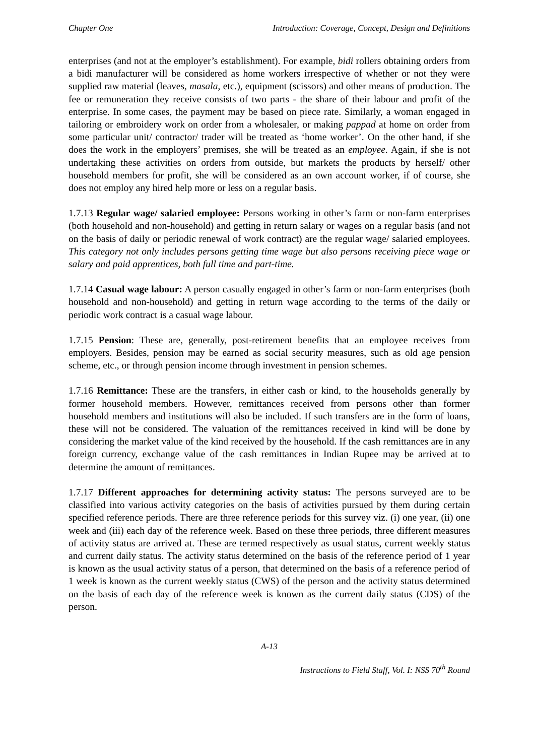Chapter One Introduction: Coverage, Concept, Design and Definitions
enterprises (and not at the employer’s establishment). For example, bidi rollers obtaining orders from a bidi manufacturer will be considered as home workers irrespective of whether or not they were supplied raw material (leaves, masala, etc.), equipment (scissors) and other means of production. The fee or remuneration they receive consists of two parts - the share of their labour and profit of the enterprise. In some cases, the payment may be based on piece rate. Similarly, a woman engaged in tailoring or embroidery work on order from a wholesaler, or making pappad at home on order from some particular unit/ contractor/ trader will be treated as ‘home worker’. On the other hand, if she does the work in the employers’ premises, she will be treated as an employee. Again, if she is not undertaking these activities on orders from outside, but markets the products by herself/ other household members for profit, she will be considered as an own account worker, if of course, she does not employ any hired help more or less on a regular basis.
1.7.13 Regular wage/ salaried employee: Persons working in other’s farm or non-farm enterprises (both household and non-household) and getting in return salary or wages on a regular basis (and not on the basis of daily or periodic renewal of work contract) are the regular wage/ salaried employees. This category not only includes persons getting time wage but also persons receiving piece wage or salary and paid apprentices, both full time and part-time.
1.7.14 Casual wage labour: A person casually engaged in other’s farm or non-farm enterprises (both household and non-household) and getting in return wage according to the terms of the daily or periodic work contract is a casual wage labour.
1.7.15 Pension: These are, generally, post-retirement benefits that an employee receives from employers. Besides, pension may be earned as social security measures, such as old age pension scheme, etc., or through pension income through investment in pension schemes.
1.7.16 Remittance: These are the transfers, in either cash or kind, to the households generally by former household members. However, remittances received from persons other than former household members and institutions will also be included. If such transfers are in the form of loans, these will not be considered. The valuation of the remittances received in kind will be done by considering the market value of the kind received by the household. If the cash remittances are in any foreign currency, exchange value of the cash remittances in Indian Rupee may be arrived at to determine the amount of remittances.
1.7.17 Different approaches for determining activity status: The persons surveyed are to be classified into various activity categories on the basis of activities pursued by them during certain specified reference periods. There are three reference periods for this survey viz. (i) one year, (ii) one week and (iii) each day of the reference week. Based on these three periods, three different measures of activity status are arrived at. These are termed respectively as usual status, current weekly status and current daily status. The activity status determined on the basis of the reference period of 1 year is known as the usual activity status of a person, that determined on the basis of a reference period of 1 week is known as the current weekly status (CWS) of the person and the activity status determined on the basis of each day of the reference week is known as the current daily status (CDS) of the person.
A-13
Instructions to Field Staff, Vol. I: NSS 70<sup>th</sup> Round